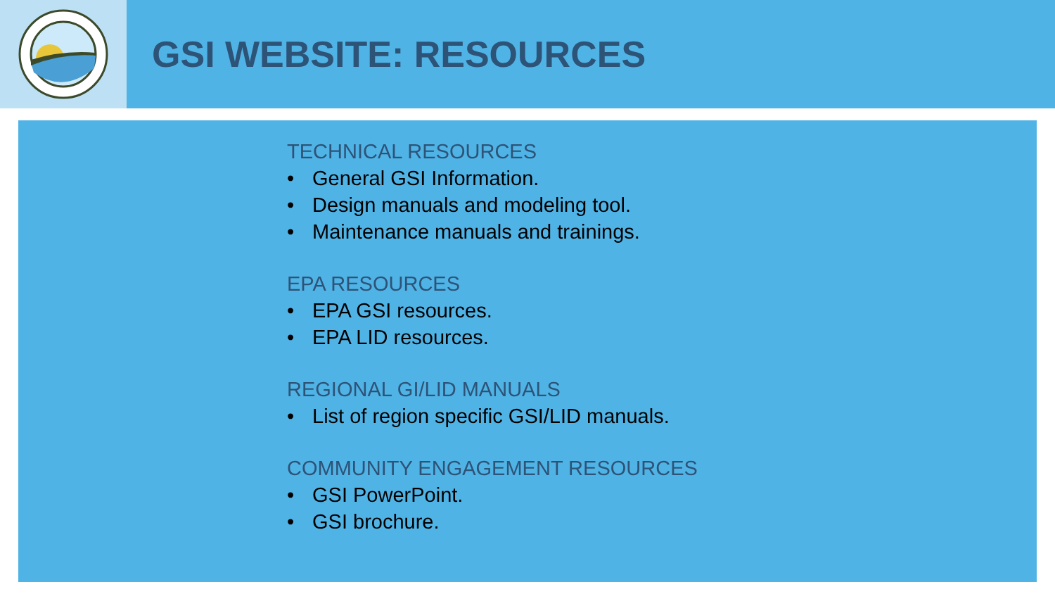GSI WEBSITE: RESOURCES
TECHNICAL RESOURCES
• General GSI Information.
• Design manuals and modeling tool.
• Maintenance manuals and trainings.
EPA RESOURCES
• EPA GSI resources.
• EPA LID resources.
REGIONAL GI/LID MANUALS
• List of region specific GSI/LID manuals.
COMMUNITY ENGAGEMENT RESOURCES
• GSI PowerPoint.
• GSI brochure.